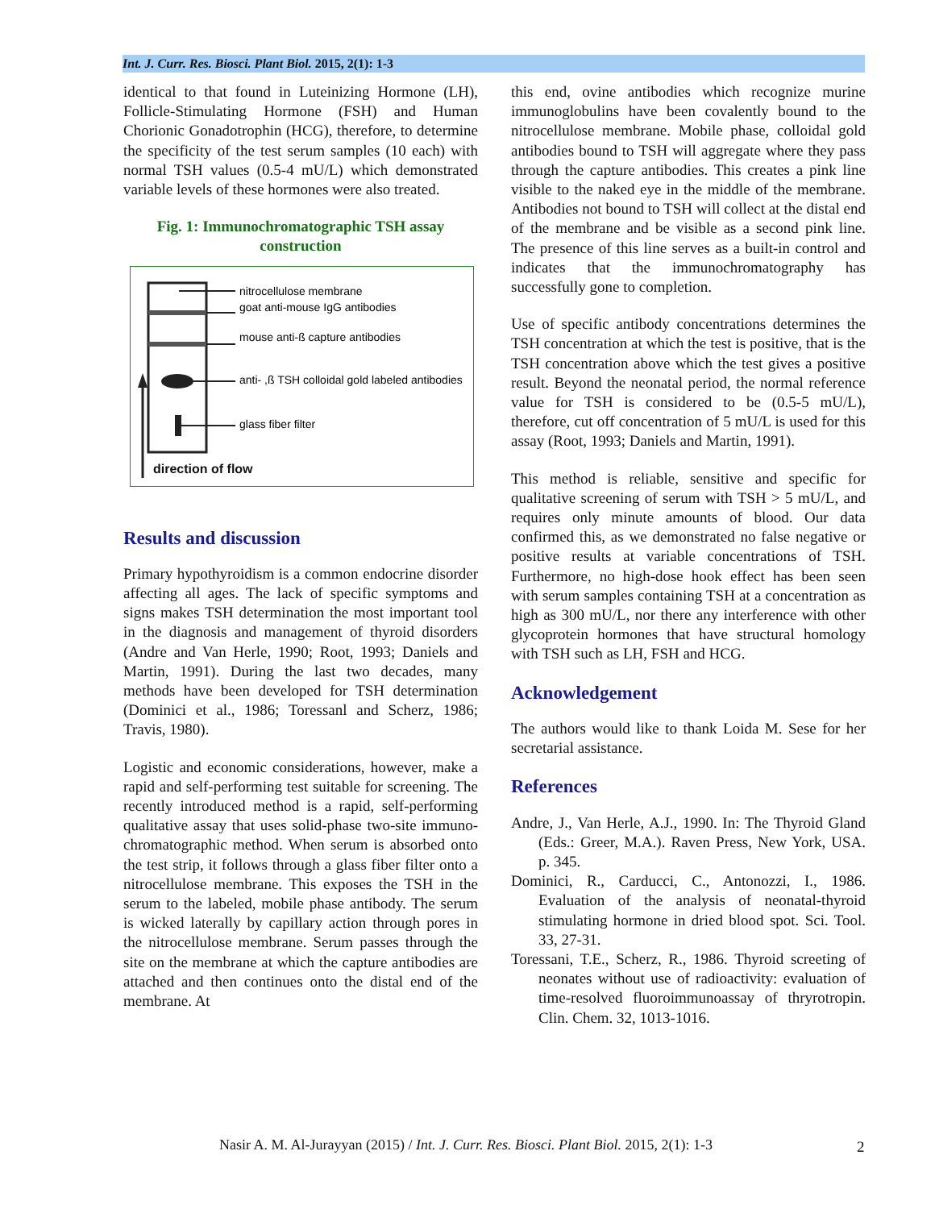Int. J. Curr. Res. Biosci. Plant Biol. 2015, 2(1): 1-3
identical to that found in Luteinizing Hormone (LH), Follicle-Stimulating Hormone (FSH) and Human Chorionic Gonadotrophin (HCG), therefore, to determine the specificity of the test serum samples (10 each) with normal TSH values (0.5-4 mU/L) which demonstrated variable levels of these hormones were also treated.
Fig. 1: Immunochromatographic TSH assay construction
nitrocellulose membrane
goat anti-mouse IgG antibodies
mouse anti-ß capture antibodies
anti- ,ß TSH colloidal gold labeled antibodies
glass fiber filter
direction of flow
Results and discussion
Primary hypothyroidism is a common endocrine disorder affecting all ages. The lack of specific symptoms and signs makes TSH determination the most important tool in the diagnosis and management of thyroid disorders (Andre and Van Herle, 1990; Root, 1993; Daniels and Martin, 1991). During the last two decades, many methods have been developed for TSH determination (Dominici et al., 1986; Toressanl and Scherz, 1986; Travis, 1980).
Logistic and economic considerations, however, make a rapid and self-performing test suitable for screening. The recently introduced method is a rapid, self-performing qualitative assay that uses solid-phase two-site immuno-chromatographic method. When serum is absorbed onto the test strip, it follows through a glass fiber filter onto a nitrocellulose membrane. This exposes the TSH in the serum to the labeled, mobile phase antibody. The serum is wicked laterally by capillary action through pores in the nitrocellulose membrane. Serum passes through the site on the membrane at which the capture antibodies are attached and then continues onto the distal end of the membrane. At
this end, ovine antibodies which recognize murine immunoglobulins have been covalently bound to the nitrocellulose membrane. Mobile phase, colloidal gold antibodies bound to TSH will aggregate where they pass through the capture antibodies. This creates a pink line visible to the naked eye in the middle of the membrane. Antibodies not bound to TSH will collect at the distal end of the membrane and be visible as a second pink line. The presence of this line serves as a built-in control and indicates that the immunochromatography has successfully gone to completion.
Use of specific antibody concentrations determines the TSH concentration at which the test is positive, that is the TSH concentration above which the test gives a positive result. Beyond the neonatal period, the normal reference value for TSH is considered to be (0.5-5 mU/L), therefore, cut off concentration of 5 mU/L is used for this assay (Root, 1993; Daniels and Martin, 1991).
This method is reliable, sensitive and specific for qualitative screening of serum with TSH > 5 mU/L, and requires only minute amounts of blood. Our data confirmed this, as we demonstrated no false negative or positive results at variable concentrations of TSH. Furthermore, no high-dose hook effect has been seen with serum samples containing TSH at a concentration as high as 300 mU/L, nor there any interference with other glycoprotein hormones that have structural homology with TSH such as LH, FSH and HCG.
Acknowledgement
The authors would like to thank Loida M. Sese for her secretarial assistance.
References
Andre, J., Van Herle, A.J., 1990. In: The Thyroid Gland (Eds.: Greer, M.A.). Raven Press, New York, USA. p. 345.
Dominici, R., Carducci, C., Antonozzi, I., 1986. Evaluation of the analysis of neonatal-thyroid stimulating hormone in dried blood spot. Sci. Tool. 33, 27-31.
Toressani, T.E., Scherz, R., 1986. Thyroid screeting of neonates without use of radioactivity: evaluation of time-resolved fluoroimmunoassay of thryrotropin. Clin. Chem. 32, 1013-1016.
Nasir A. M. Al-Jurayyan (2015) / Int. J. Curr. Res. Biosci. Plant Biol. 2015, 2(1): 1-3
2